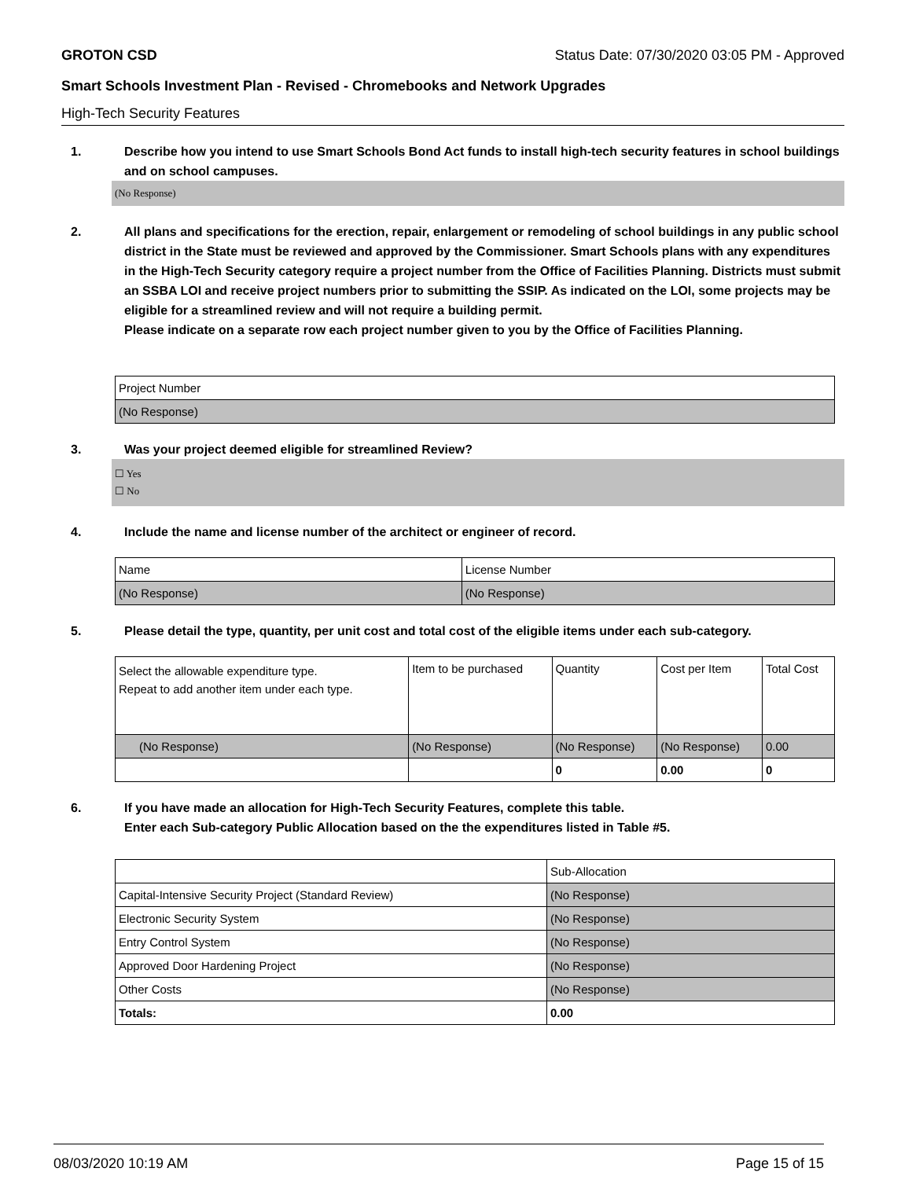GROTON CSD Status Date: 07/30/2020 03:05 PM - Approved
Smart Schools Investment Plan - Revised - Chromebooks and Network Upgrades
High-Tech Security Features
1. Describe how you intend to use Smart Schools Bond Act funds to install high-tech security features in school buildings and on school campuses.
(No Response)
2. All plans and specifications for the erection, repair, enlargement or remodeling of school buildings in any public school district in the State must be reviewed and approved by the Commissioner. Smart Schools plans with any expenditures in the High-Tech Security category require a project number from the Office of Facilities Planning. Districts must submit an SSBA LOI and receive project numbers prior to submitting the SSIP. As indicated on the LOI, some projects may be eligible for a streamlined review and will not require a building permit.
Please indicate on a separate row each project number given to you by the Office of Facilities Planning.
| Project Number |
| (No Response) |
3. Was your project deemed eligible for streamlined Review?
☐ Yes
☐ No
4. Include the name and license number of the architect or engineer of record.
| Name | License Number |
| (No Response) | (No Response) |
5. Please detail the type, quantity, per unit cost and total cost of the eligible items under each sub-category.
| Select the allowable expenditure type. Repeat to add another item under each type. | Item to be purchased | Quantity | Cost per Item | Total Cost |
| (No Response) | (No Response) | (No Response) | (No Response) | 0.00 |
| | | 0 | 0.00 | 0 |
6. If you have made an allocation for High-Tech Security Features, complete this table.
Enter each Sub-category Public Allocation based on the the expenditures listed in Table #5.
| | Sub-Allocation |
| Capital-Intensive Security Project (Standard Review) | (No Response) |
| Electronic Security System | (No Response) |
| Entry Control System | (No Response) |
| Approved Door Hardening Project | (No Response) |
| Other Costs | (No Response) |
| Totals: | 0.00 |
08/03/2020 10:19 AM Page 15 of 15